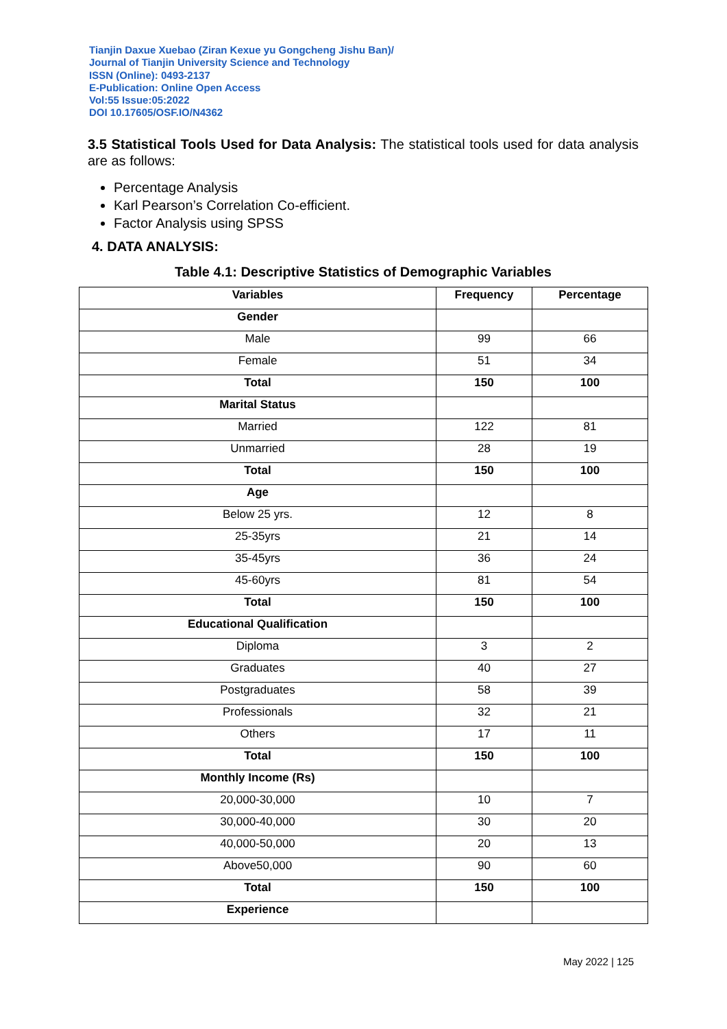Tianjin Daxue Xuebao (Ziran Kexue yu Gongcheng Jishu Ban)/
Journal of Tianjin University Science and Technology
ISSN (Online): 0493-2137
E-Publication: Online Open Access
Vol:55 Issue:05:2022
DOI 10.17605/OSF.IO/N4362
3.5 Statistical Tools Used for Data Analysis: The statistical tools used for data analysis are as follows:
Percentage Analysis
Karl Pearson’s Correlation Co-efficient.
Factor Analysis using SPSS
4. DATA ANALYSIS:
Table 4.1: Descriptive Statistics of Demographic Variables
| Variables | Frequency | Percentage |
| --- | --- | --- |
| Gender | | |
| Male | 99 | 66 |
| Female | 51 | 34 |
| Total | 150 | 100 |
| Marital Status | | |
| Married | 122 | 81 |
| Unmarried | 28 | 19 |
| Total | 150 | 100 |
| Age | | |
| Below 25 yrs. | 12 | 8 |
| 25-35yrs | 21 | 14 |
| 35-45yrs | 36 | 24 |
| 45-60yrs | 81 | 54 |
| Total | 150 | 100 |
| Educational Qualification | | |
| Diploma | 3 | 2 |
| Graduates | 40 | 27 |
| Postgraduates | 58 | 39 |
| Professionals | 32 | 21 |
| Others | 17 | 11 |
| Total | 150 | 100 |
| Monthly Income (Rs) | | |
| 20,000-30,000 | 10 | 7 |
| 30,000-40,000 | 30 | 20 |
| 40,000-50,000 | 20 | 13 |
| Above50,000 | 90 | 60 |
| Total | 150 | 100 |
| Experience | | |
May 2022 | 125